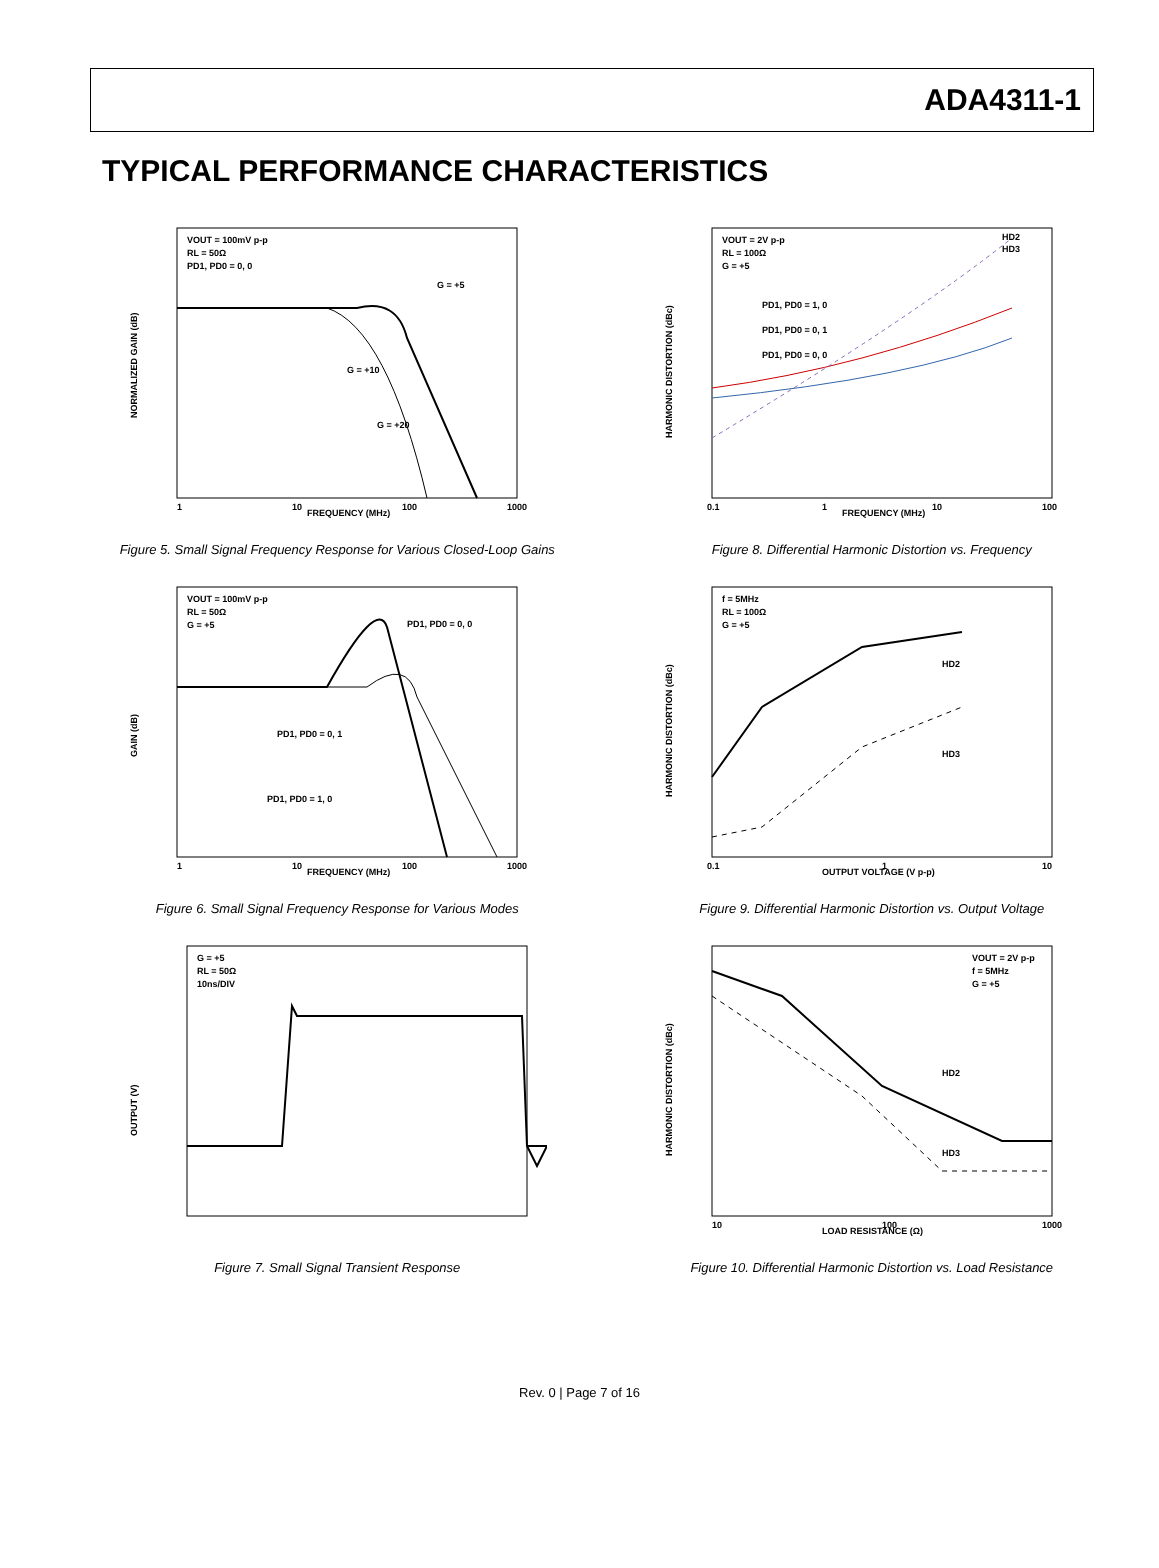ADA4311-1
TYPICAL PERFORMANCE CHARACTERISTICS
VOUT = 100mV p-p
RL = 50Ω
PD1, PD0 = 0, 0
G = +5
G = +10
G = +20
FREQUENCY (MHz)
1
10
100
1000
NORMALIZED GAIN (dB)
Figure 5. Small Signal Frequency Response for Various Closed-Loop Gains
VOUT = 2V p-p
RL = 100Ω
G = +5
HD2
HD3
PD1, PD0 = 1, 0
PD1, PD0 = 0, 1
PD1, PD0 = 0, 0
FREQUENCY (MHz)
0.1
1
10
100
HARMONIC DISTORTION (dBc)
Figure 8. Differential Harmonic Distortion vs. Frequency
VOUT = 100mV p-p
RL = 50Ω
G = +5
PD1, PD0 = 0, 0
PD1, PD0 = 0, 1
PD1, PD0 = 1, 0
FREQUENCY (MHz)
1
10
100
1000
GAIN (dB)
Figure 6. Small Signal Frequency Response for Various Modes
f = 5MHz
RL = 100Ω
G = +5
HD2
HD3
OUTPUT VOLTAGE (V p-p)
0.1
1
10
HARMONIC DISTORTION (dBc)
Figure 9. Differential Harmonic Distortion vs. Output Voltage
G = +5
RL = 50Ω
10ns/DIV
OUTPUT (V)
Figure 7. Small Signal Transient Response
VOUT = 2V p-p
f = 5MHz
G = +5
HD2
HD3
LOAD RESISTANCE (Ω)
10
100
1000
HARMONIC DISTORTION (dBc)
Figure 10. Differential Harmonic Distortion vs. Load Resistance
Rev. 0 | Page 7 of 16